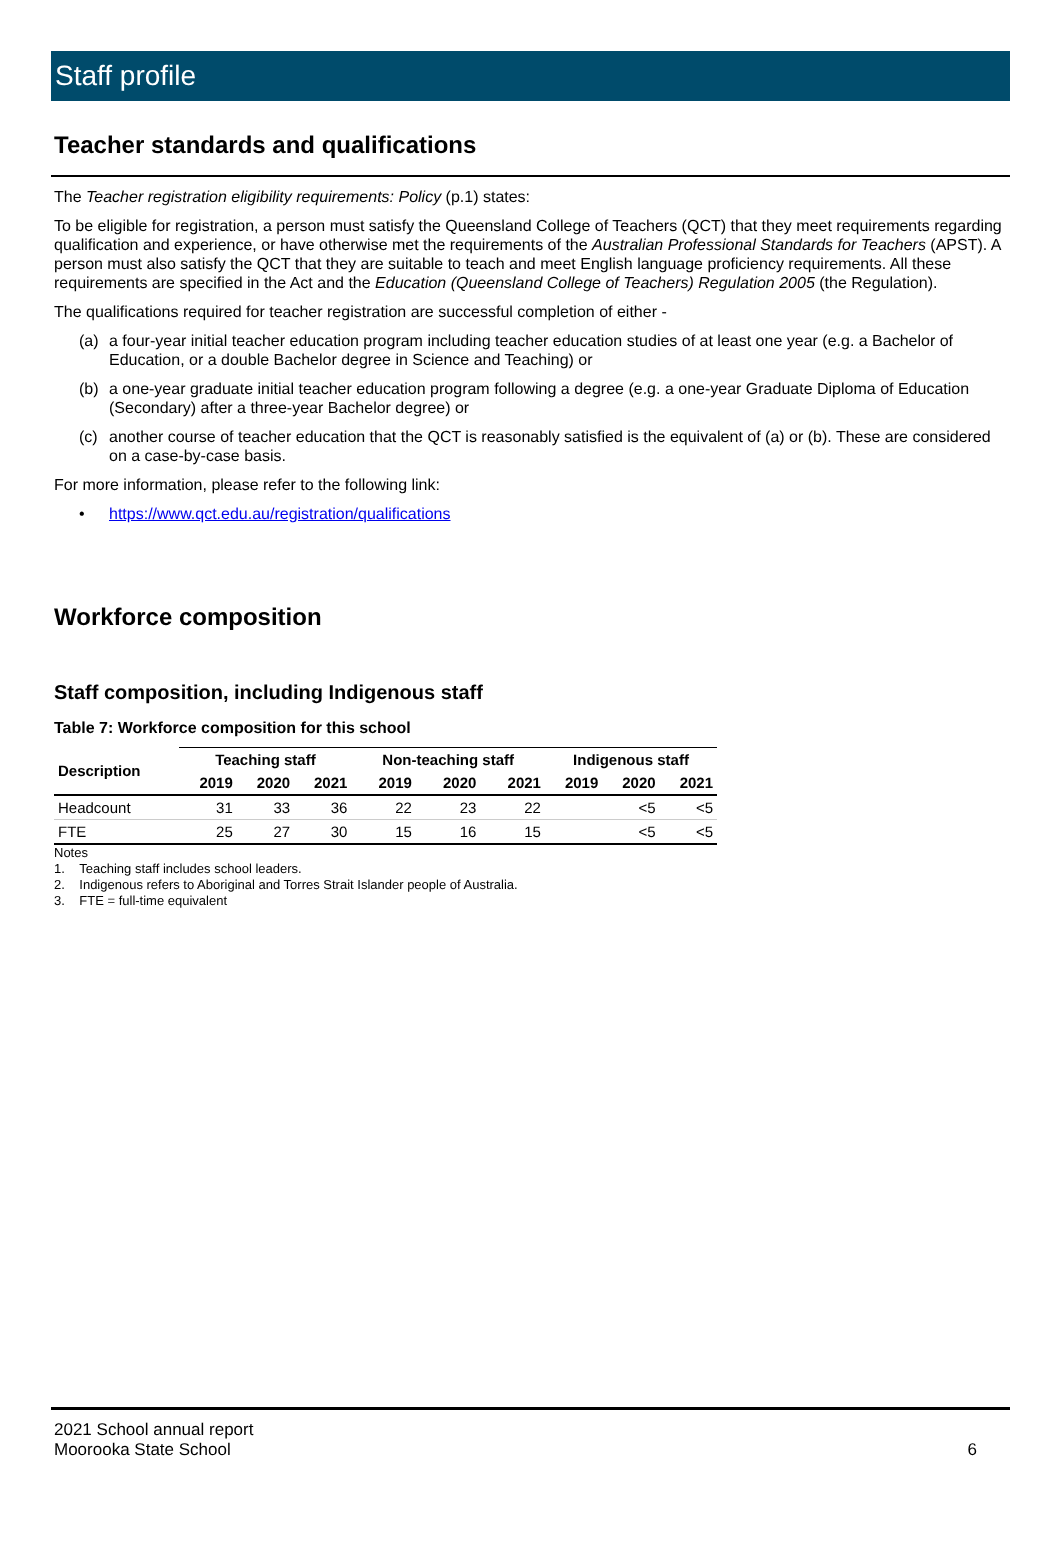Staff profile
Teacher standards and qualifications
The Teacher registration eligibility requirements: Policy (p.1) states:
To be eligible for registration, a person must satisfy the Queensland College of Teachers (QCT) that they meet requirements regarding qualification and experience, or have otherwise met the requirements of the Australian Professional Standards for Teachers (APST). A person must also satisfy the QCT that they are suitable to teach and meet English language proficiency requirements. All these requirements are specified in the Act and the Education (Queensland College of Teachers) Regulation 2005 (the Regulation).
The qualifications required for teacher registration are successful completion of either -
(a) a four-year initial teacher education program including teacher education studies of at least one year (e.g. a Bachelor of Education, or a double Bachelor degree in Science and Teaching) or
(b) a one-year graduate initial teacher education program following a degree (e.g. a one-year Graduate Diploma of Education (Secondary) after a three-year Bachelor degree) or
(c) another course of teacher education that the QCT is reasonably satisfied is the equivalent of (a) or (b). These are considered on a case-by-case basis.
For more information, please refer to the following link:
• https://www.qct.edu.au/registration/qualifications
Workforce composition
Staff composition, including Indigenous staff
Table 7: Workforce composition for this school
| Description | Teaching staff | | | Non-teaching staff | | | Indigenous staff | | |
| --- | --- | --- | --- | --- | --- | --- | --- | --- | --- |
| | 2019 | 2020 | 2021 | 2019 | 2020 | 2021 | 2019 | 2020 | 2021 |
| Headcount | 31 | 33 | 36 | 22 | 23 | 22 | | <5 | <5 |
| FTE | 25 | 27 | 30 | 15 | 16 | 15 | | <5 | <5 |
Notes
1. Teaching staff includes school leaders.
2. Indigenous refers to Aboriginal and Torres Strait Islander people of Australia.
3. FTE = full-time equivalent
2021 School annual report
Moorooka State School
6